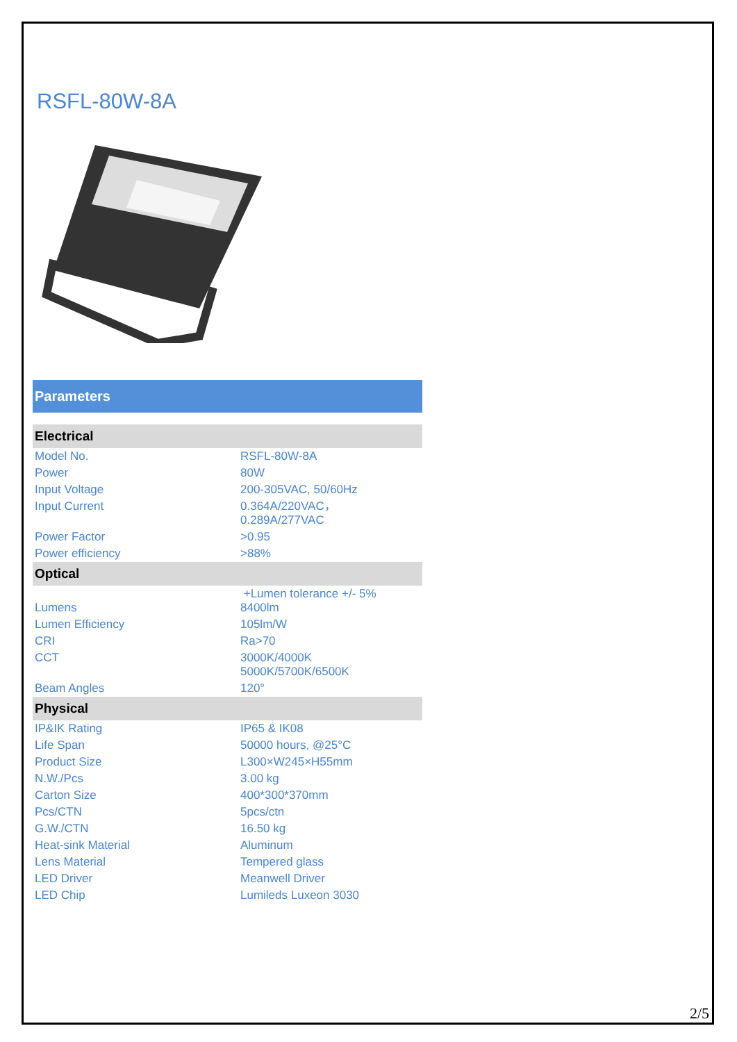RSFL-80W-8A
Parameters
| Electrical | |
| --- | --- |
| Model No. | RSFL-80W-8A |
| Power | 80W |
| Input Voltage | 200-305VAC, 50/60Hz |
| Input Current | 0.364A/220VAC， 0.289A/277VAC |
| Power Factor | >0.95 |
| Power efficiency | >88% |
| Optical | |
| Lumens | +Lumen tolerance +/- 5% 8400lm |
| Lumen Efficiency | 105lm/W |
| CRI | Ra>70 |
| CCT | 3000K/4000K 5000K/5700K/6500K |
| Beam Angles | 120° |
| Physical | |
| IP&IK Rating | IP65 & IK08 |
| Life Span | 50000 hours, @25°C |
| Product Size | L300×W245×H55mm |
| N.W./Pcs | 3.00 kg |
| Carton Size | 400*300*370mm |
| Pcs/CTN | 5pcs/ctn |
| G.W./CTN | 16.50 kg |
| Heat-sink Material | Aluminum |
| Lens Material | Tempered glass |
| LED Driver | Meanwell Driver |
| LED Chip | Lumileds Luxeon 3030 |
2/5